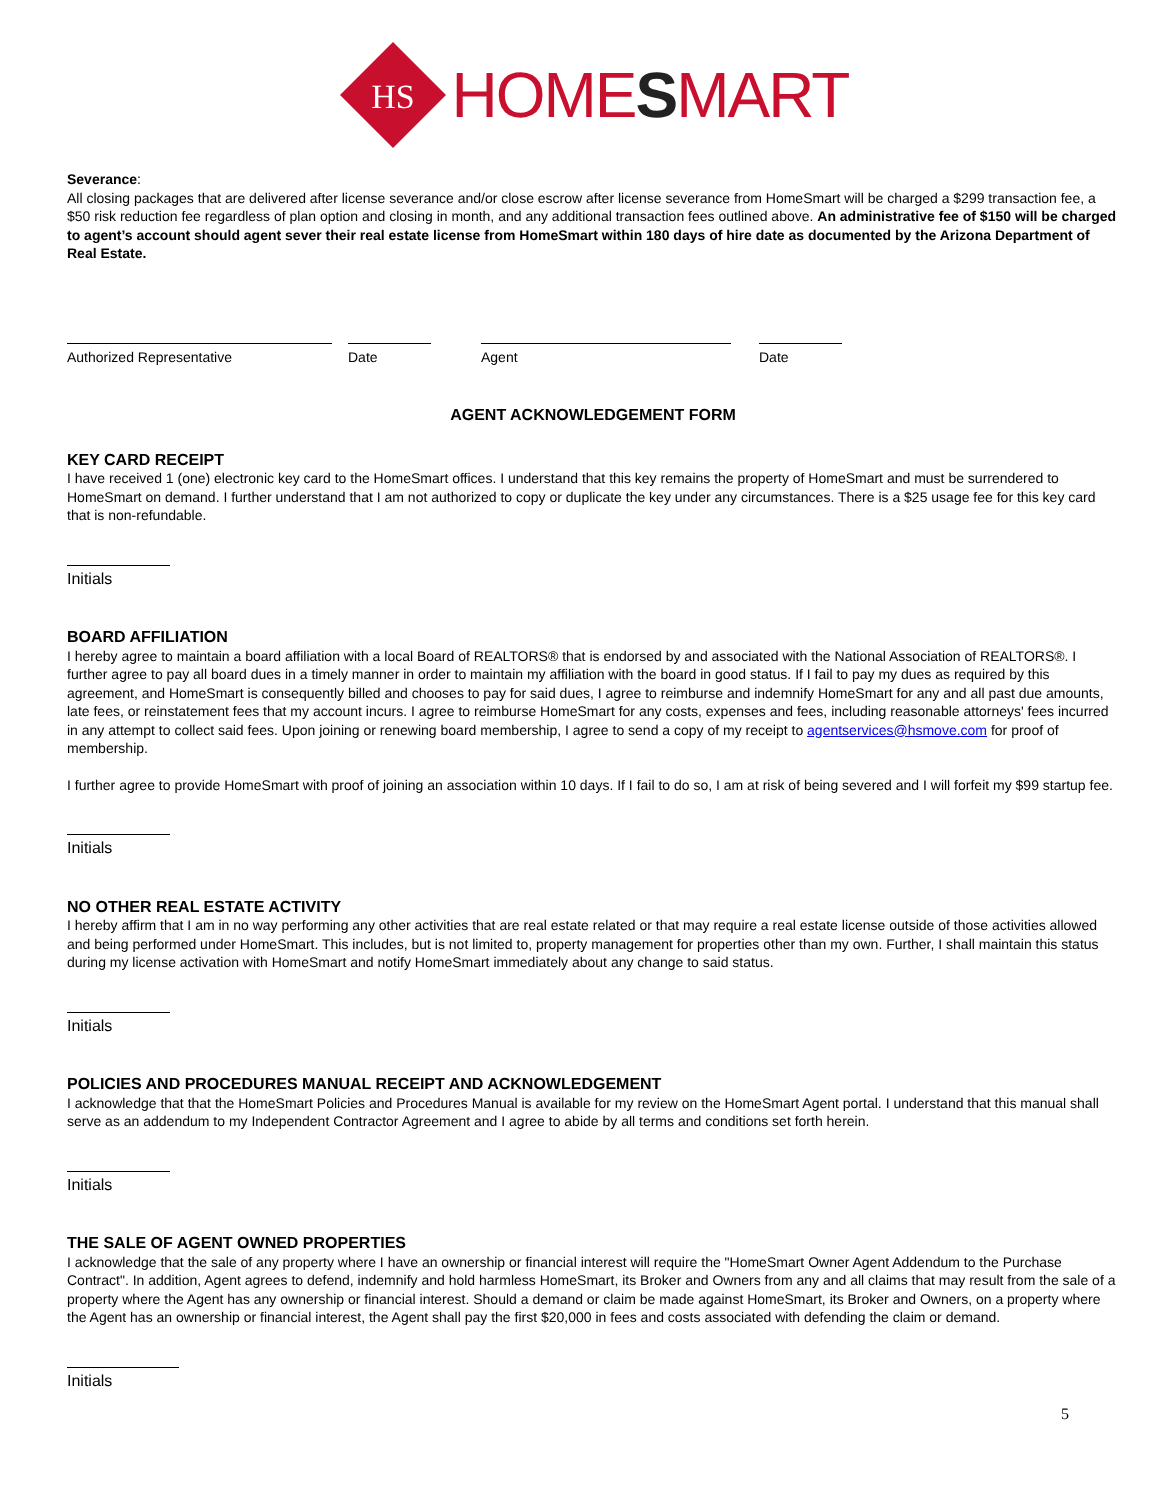HS
HOMESMART
Severance:
All closing packages that are delivered after license severance and/or close escrow after license severance from HomeSmart will be charged a $299 transaction fee, a $50 risk reduction fee regardless of plan option and closing in month, and any additional transaction fees outlined above. An administrative fee of $150 will be charged to agent’s account should agent sever their real estate license from HomeSmart within 180 days of hire date as documented by the Arizona Department of Real Estate.
Authorized Representative Date Agent Date
AGENT ACKNOWLEDGEMENT FORM
KEY CARD RECEIPT
I have received 1 (one) electronic key card to the HomeSmart offices. I understand that this key remains the property of HomeSmart and must be surrendered to HomeSmart on demand. I further understand that I am not authorized to copy or duplicate the key under any circumstances. There is a $25 usage fee for this key card that is non-refundable.
Initials
BOARD AFFILIATION
I hereby agree to maintain a board affiliation with a local Board of REALTORS® that is endorsed by and associated with the National Association of REALTORS®. I further agree to pay all board dues in a timely manner in order to maintain my affiliation with the board in good status. If I fail to pay my dues as required by this agreement, and HomeSmart is consequently billed and chooses to pay for said dues, I agree to reimburse and indemnify HomeSmart for any and all past due amounts, late fees, or reinstatement fees that my account incurs. I agree to reimburse HomeSmart for any costs, expenses and fees, including reasonable attorneys' fees incurred in any attempt to collect said fees. Upon joining or renewing board membership, I agree to send a copy of my receipt to agentservices@hsmove.com for proof of membership.
I further agree to provide HomeSmart with proof of joining an association within 10 days. If I fail to do so, I am at risk of being severed and I will forfeit my $99 startup fee.
Initials
NO OTHER REAL ESTATE ACTIVITY
I hereby affirm that I am in no way performing any other activities that are real estate related or that may require a real estate license outside of those activities allowed and being performed under HomeSmart. This includes, but is not limited to, property management for properties other than my own. Further, I shall maintain this status during my license activation with HomeSmart and notify HomeSmart immediately about any change to said status.
Initials
POLICIES AND PROCEDURES MANUAL RECEIPT AND ACKNOWLEDGEMENT
I acknowledge that that the HomeSmart Policies and Procedures Manual is available for my review on the HomeSmart Agent portal. I understand that this manual shall serve as an addendum to my Independent Contractor Agreement and I agree to abide by all terms and conditions set forth herein.
Initials
THE SALE OF AGENT OWNED PROPERTIES
I acknowledge that the sale of any property where I have an ownership or financial interest will require the "HomeSmart Owner Agent Addendum to the Purchase Contract". In addition, Agent agrees to defend, indemnify and hold harmless HomeSmart, its Broker and Owners from any and all claims that may result from the sale of a property where the Agent has any ownership or financial interest. Should a demand or claim be made against HomeSmart, its Broker and Owners, on a property where the Agent has an ownership or financial interest, the Agent shall pay the first $20,000 in fees and costs associated with defending the claim or demand.
Initials
5